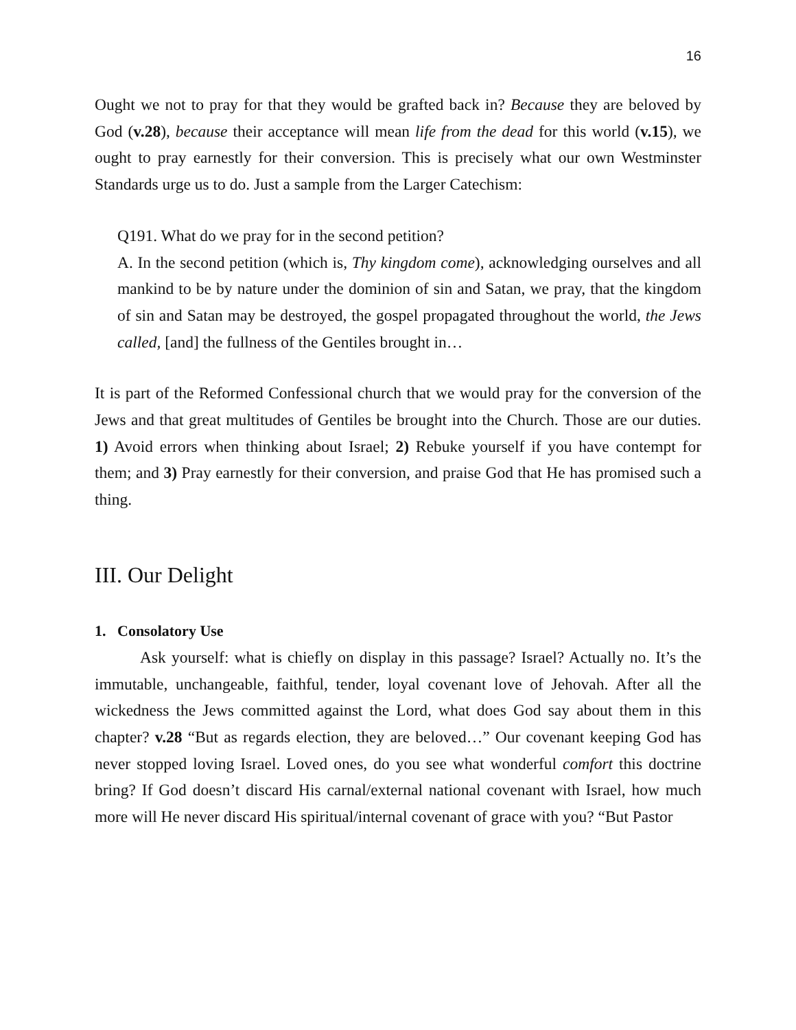16
Ought we not to pray for that they would be grafted back in? Because they are beloved by God (v.28), because their acceptance will mean life from the dead for this world (v.15), we ought to pray earnestly for their conversion. This is precisely what our own Westminster Standards urge us to do. Just a sample from the Larger Catechism:
Q191. What do we pray for in the second petition?
A. In the second petition (which is, Thy kingdom come), acknowledging ourselves and all mankind to be by nature under the dominion of sin and Satan, we pray, that the kingdom of sin and Satan may be destroyed, the gospel propagated throughout the world, the Jews called, [and] the fullness of the Gentiles brought in…
It is part of the Reformed Confessional church that we would pray for the conversion of the Jews and that great multitudes of Gentiles be brought into the Church. Those are our duties. 1) Avoid errors when thinking about Israel; 2) Rebuke yourself if you have contempt for them; and 3) Pray earnestly for their conversion, and praise God that He has promised such a thing.
III. Our Delight
1. Consolatory Use
Ask yourself: what is chiefly on display in this passage? Israel? Actually no. It’s the immutable, unchangeable, faithful, tender, loyal covenant love of Jehovah. After all the wickedness the Jews committed against the Lord, what does God say about them in this chapter? v.28 “But as regards election, they are beloved…” Our covenant keeping God has never stopped loving Israel. Loved ones, do you see what wonderful comfort this doctrine bring? If God doesn’t discard His carnal/external national covenant with Israel, how much more will He never discard His spiritual/internal covenant of grace with you? “But Pastor